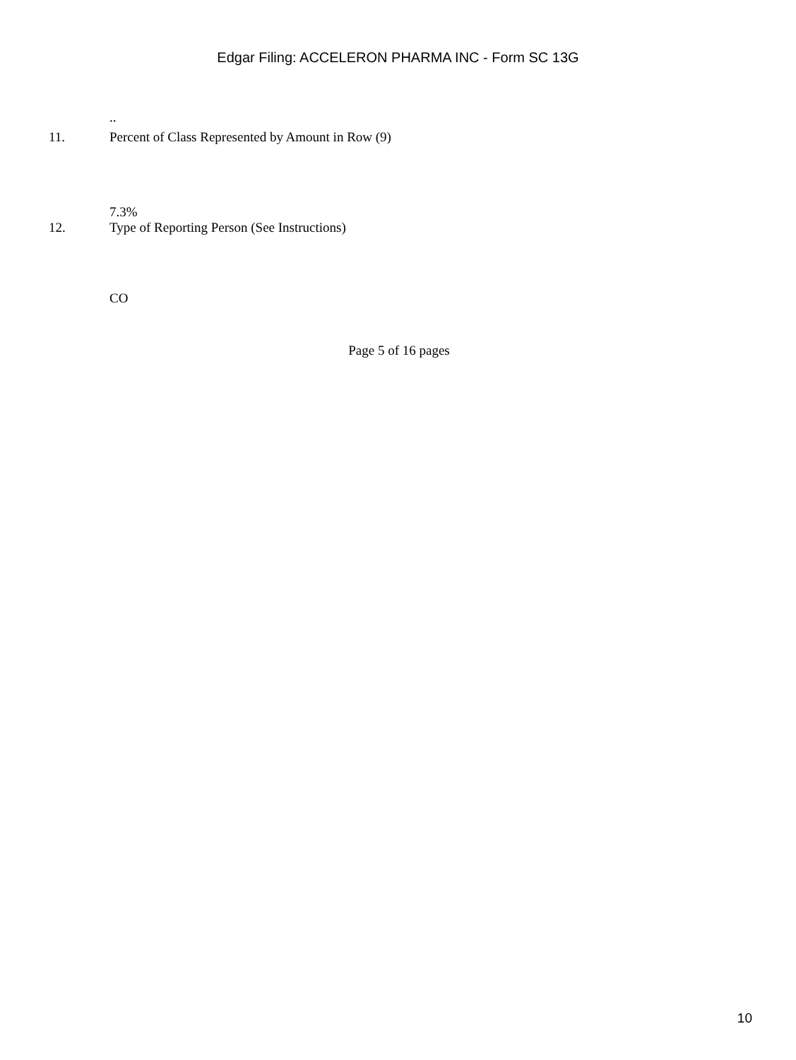Edgar Filing: ACCELERON PHARMA INC - Form SC 13G
..
11. Percent of Class Represented by Amount in Row (9)
7.3%
12. Type of Reporting Person (See Instructions)
CO
Page 5 of 16 pages
10